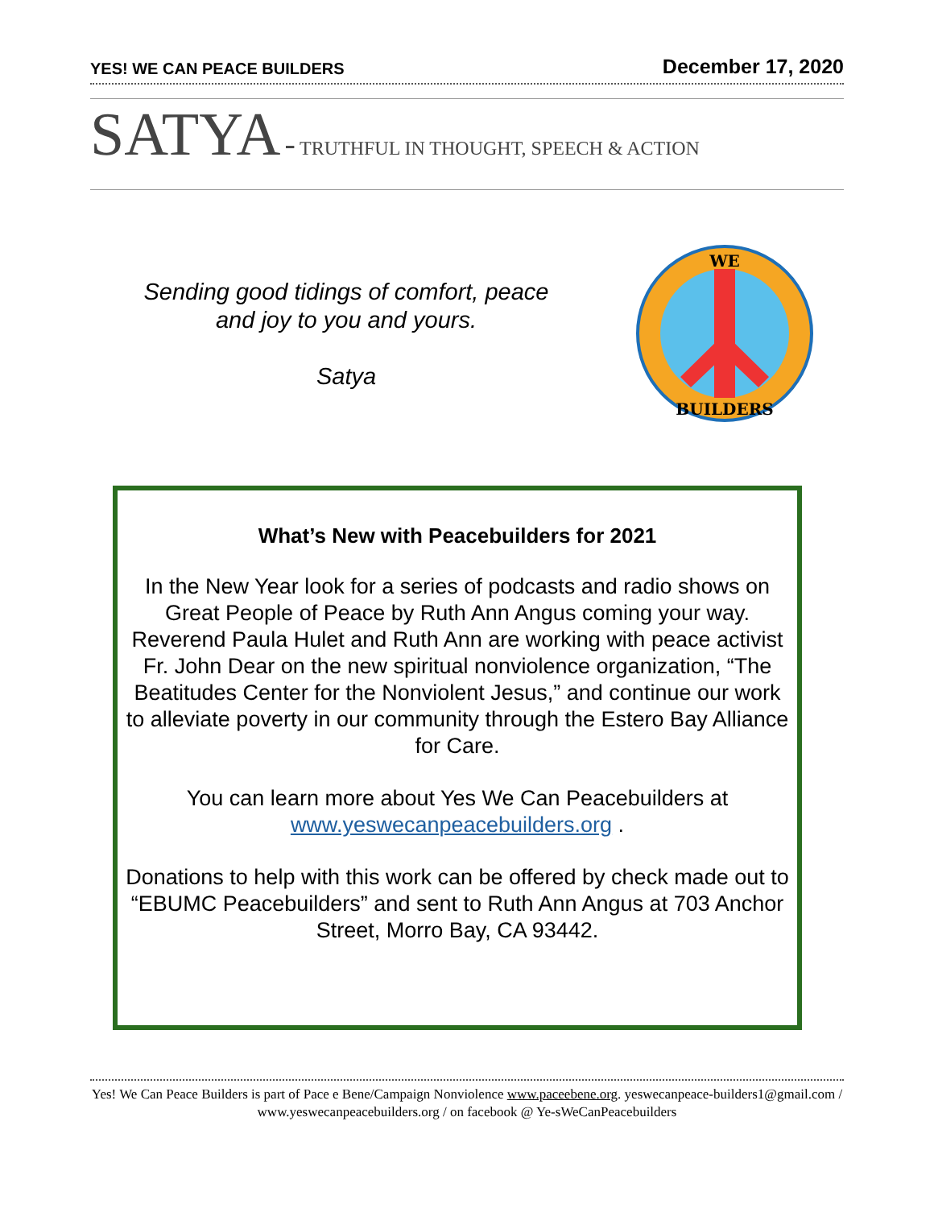YES! WE CAN PEACE BUILDERS December 17, 2020
SATYA - TRUTHFUL IN THOUGHT, SPEECH & ACTION
Sending good tidings of comfort, peace
and joy to you and yours.
Satya
WE
BUILDERS
What’s New with Peacebuilders for 2021
In the New Year look for a series of podcasts and radio shows on Great People of Peace by Ruth Ann Angus coming your way. Reverend Paula Hulet and Ruth Ann are working with peace activist Fr. John Dear on the new spiritual nonviolence organization, “The Beatitudes Center for the Nonviolent Jesus,” and continue our work to alleviate poverty in our community through the Estero Bay Alliance for Care.
You can learn more about Yes We Can Peacebuilders at www.yeswecanpeacebuilders.org .
Donations to help with this work can be offered by check made out to “EBUMC Peacebuilders” and sent to Ruth Ann Angus at 703 Anchor Street, Morro Bay, CA 93442.
Yes! We Can Peace Builders is part of Pace e Bene/Campaign Nonviolence www.paceebene.org. yeswecanpeace-builders1@gmail.com / www.yeswecanpeacebuilders.org / on facebook @ Ye-sWeCanPeacebuilders